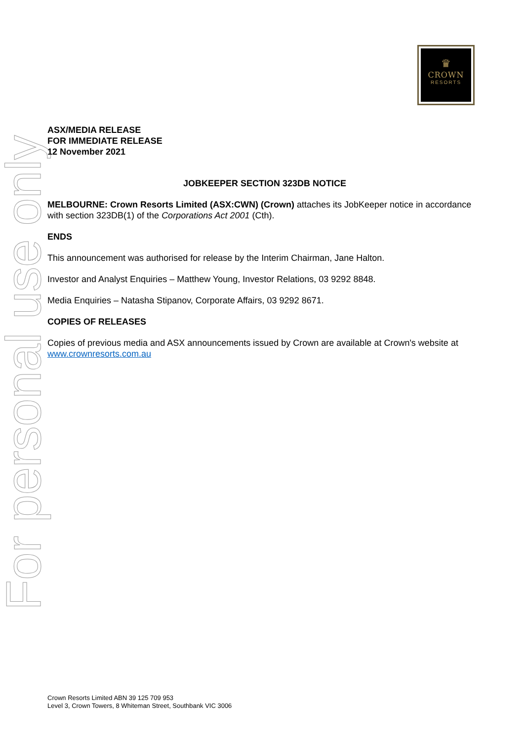♛
CROWN
RESORTS
For personal use only
ASX/MEDIA RELEASE
FOR IMMEDIATE RELEASE
12 November 2021
JOBKEEPER SECTION 323DB NOTICE
MELBOURNE: Crown Resorts Limited (ASX:CWN) (Crown) attaches its JobKeeper notice in accordance with section 323DB(1) of the Corporations Act 2001 (Cth).
ENDS
This announcement was authorised for release by the Interim Chairman, Jane Halton.
Investor and Analyst Enquiries – Matthew Young, Investor Relations, 03 9292 8848.
Media Enquiries – Natasha Stipanov, Corporate Affairs, 03 9292 8671.
COPIES OF RELEASES
Copies of previous media and ASX announcements issued by Crown are available at Crown's website at www.crownresorts.com.au
Crown Resorts Limited ABN 39 125 709 953
Level 3, Crown Towers, 8 Whiteman Street, Southbank VIC 3006